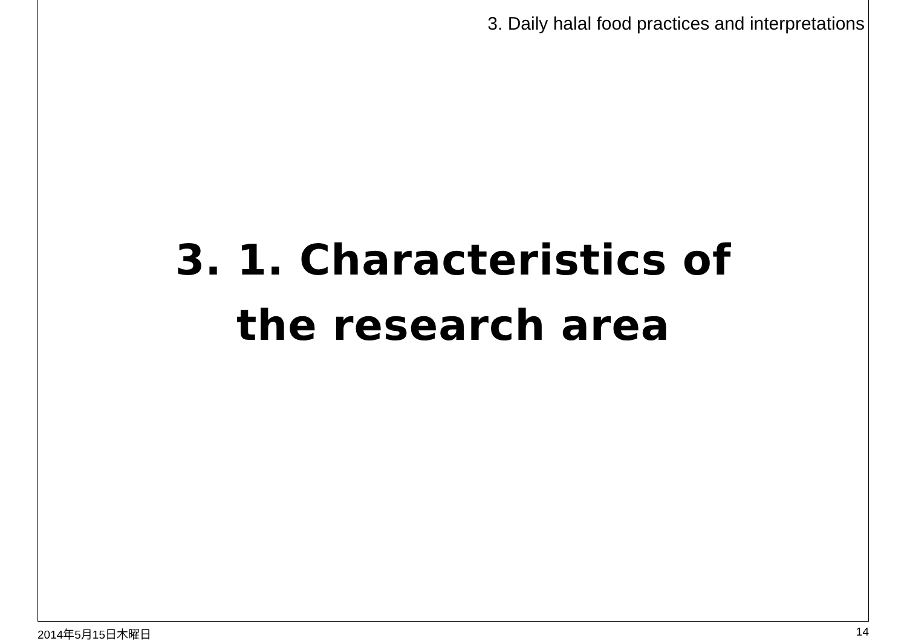3. Daily halal food practices and interpretations
3. 1. Characteristics of
the research area
2014年5月15日木曜日 14